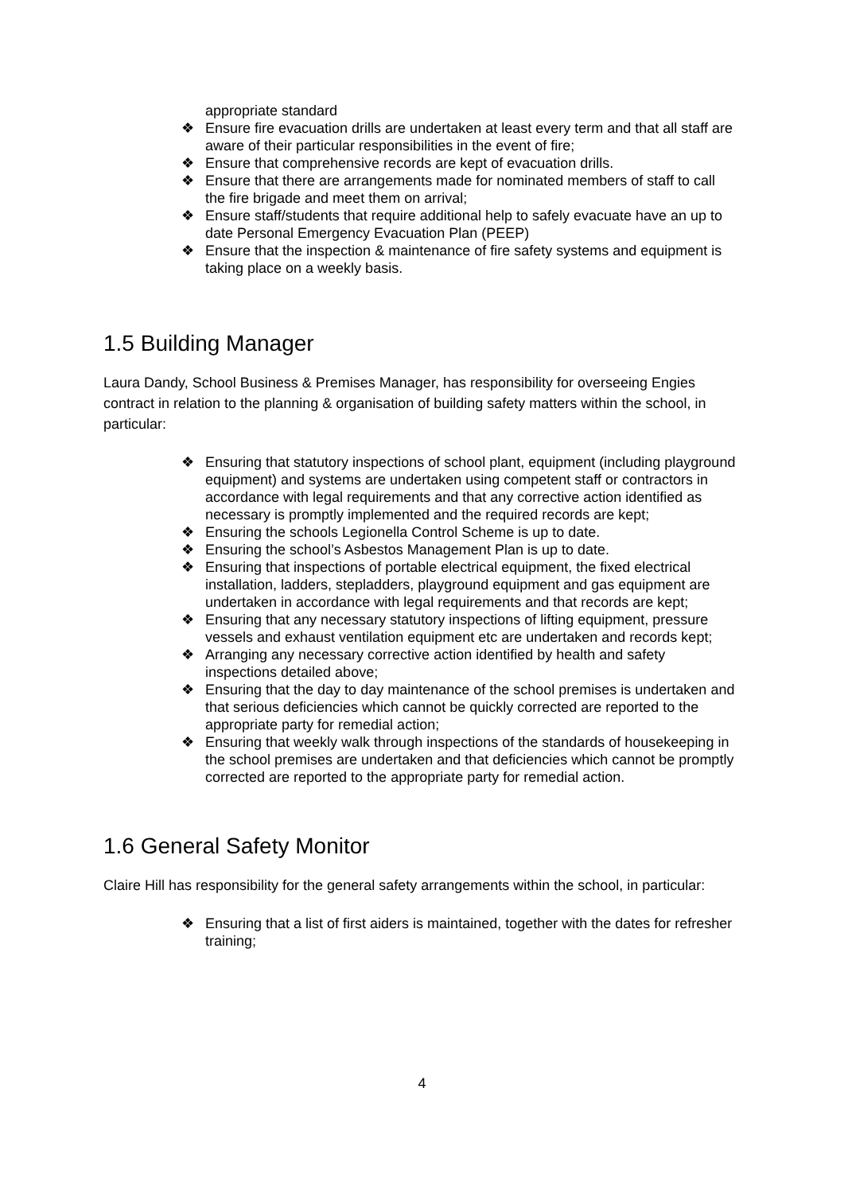appropriate standard
❖ Ensure fire evacuation drills are undertaken at least every term and that all staff are aware of their particular responsibilities in the event of fire;
❖ Ensure that comprehensive records are kept of evacuation drills.
❖ Ensure that there are arrangements made for nominated members of staff to call the fire brigade and meet them on arrival;
❖ Ensure staff/students that require additional help to safely evacuate have an up to date Personal Emergency Evacuation Plan (PEEP)
❖ Ensure that the inspection & maintenance of fire safety systems and equipment is taking place on a weekly basis.
1.5 Building Manager
Laura Dandy, School Business & Premises Manager, has responsibility for overseeing Engies contract in relation to the planning & organisation of building safety matters within the school, in particular:
❖ Ensuring that statutory inspections of school plant, equipment (including playground equipment) and systems are undertaken using competent staff or contractors in accordance with legal requirements and that any corrective action identified as necessary is promptly implemented and the required records are kept;
❖ Ensuring the schools Legionella Control Scheme is up to date.
❖ Ensuring the school’s Asbestos Management Plan is up to date.
❖ Ensuring that inspections of portable electrical equipment, the fixed electrical installation, ladders, stepladders, playground equipment and gas equipment are undertaken in accordance with legal requirements and that records are kept;
❖ Ensuring that any necessary statutory inspections of lifting equipment, pressure vessels and exhaust ventilation equipment etc are undertaken and records kept;
❖ Arranging any necessary corrective action identified by health and safety inspections detailed above;
❖ Ensuring that the day to day maintenance of the school premises is undertaken and that serious deficiencies which cannot be quickly corrected are reported to the appropriate party for remedial action;
❖ Ensuring that weekly walk through inspections of the standards of housekeeping in the school premises are undertaken and that deficiencies which cannot be promptly corrected are reported to the appropriate party for remedial action.
1.6 General Safety Monitor
Claire Hill has responsibility for the general safety arrangements within the school, in particular:
❖ Ensuring that a list of first aiders is maintained, together with the dates for refresher training;
4